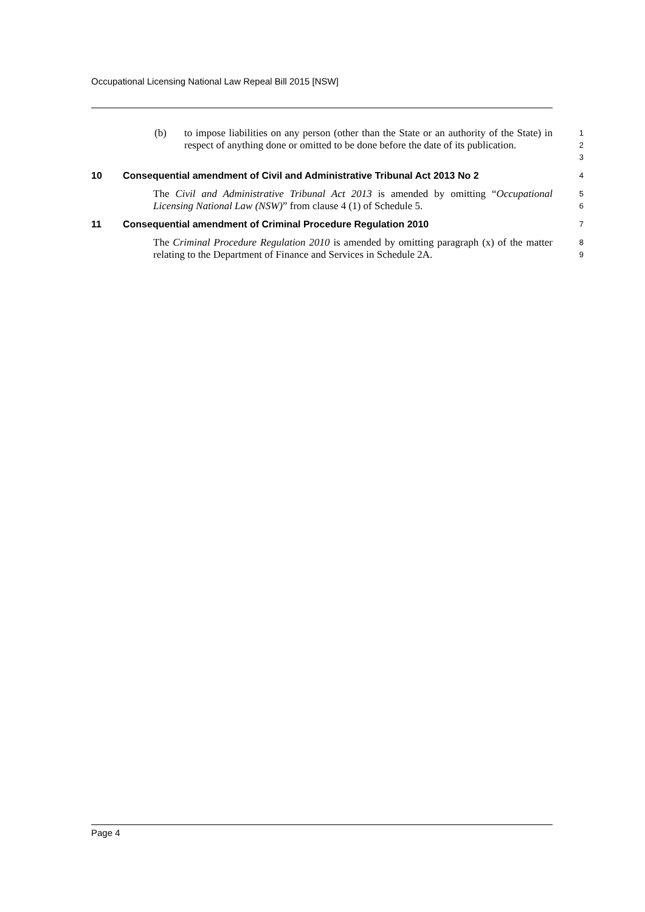Occupational Licensing National Law Repeal Bill 2015 [NSW]
(b) to impose liabilities on any person (other than the State or an authority of the State) in respect of anything done or omitted to be done before the date of its publication.
1
2
3
10 Consequential amendment of Civil and Administrative Tribunal Act 2013 No 2
4
The Civil and Administrative Tribunal Act 2013 is amended by omitting “Occupational Licensing National Law (NSW)” from clause 4 (1) of Schedule 5.
5
6
11 Consequential amendment of Criminal Procedure Regulation 2010
7
The Criminal Procedure Regulation 2010 is amended by omitting paragraph (x) of the matter relating to the Department of Finance and Services in Schedule 2A.
8
9
Page 4